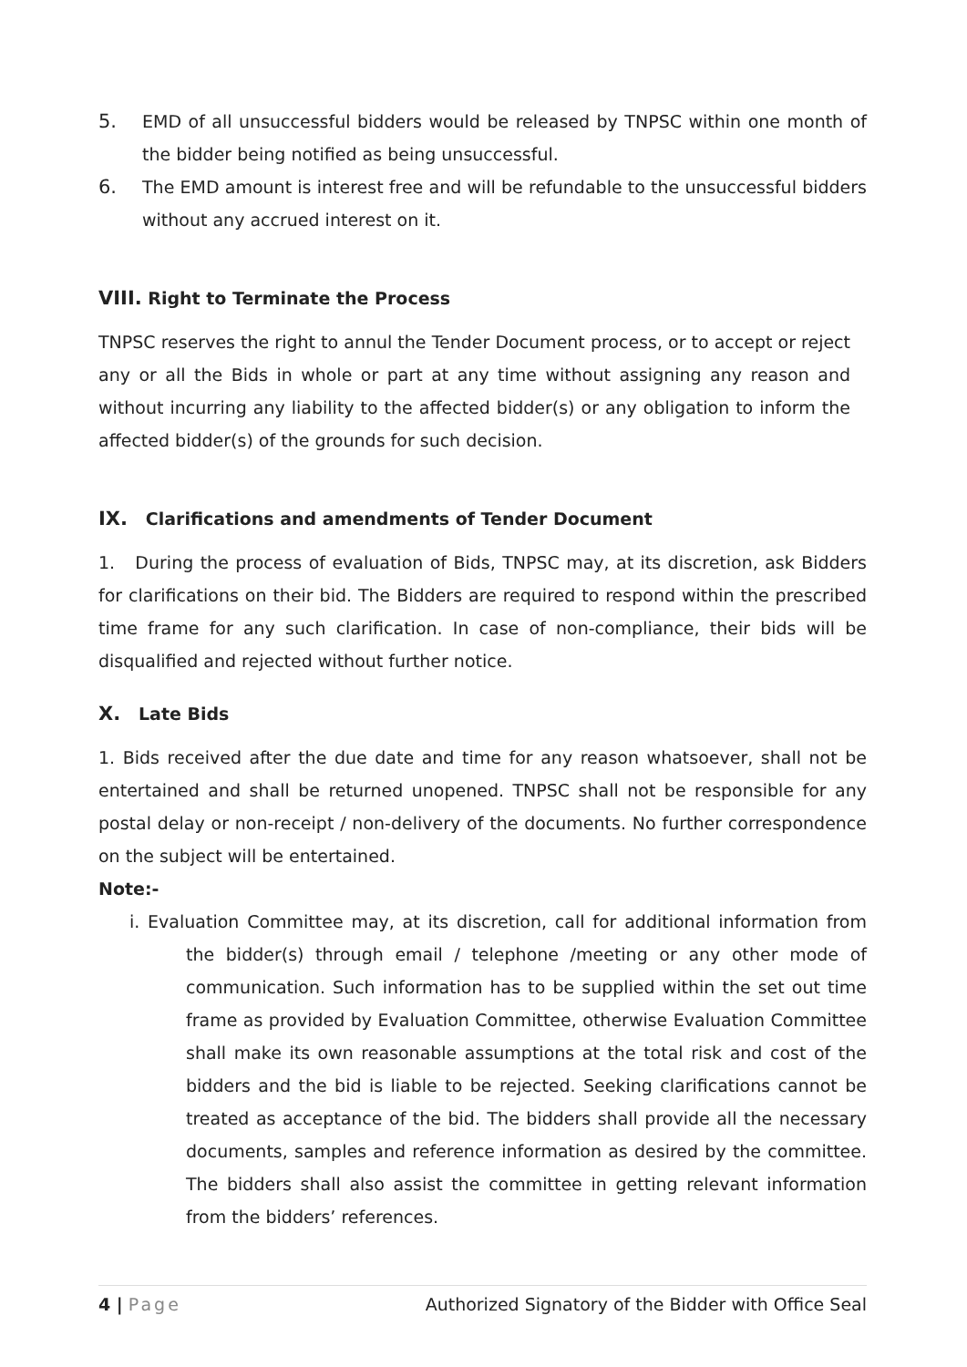5. EMD of all unsuccessful bidders would be released by TNPSC within one month of the bidder being notified as being unsuccessful.
6. The EMD amount is interest free and will be refundable to the unsuccessful bidders without any accrued interest on it.
VIII. Right to Terminate the Process
TNPSC reserves the right to annul the Tender Document process, or to accept or reject any or all the Bids in whole or part at any time without assigning any reason and without incurring any liability to the affected bidder(s) or any obligation to inform the affected bidder(s) of the grounds for such decision.
IX. Clarifications and amendments of Tender Document
1. During the process of evaluation of Bids, TNPSC may, at its discretion, ask Bidders for clarifications on their bid. The Bidders are required to respond within the prescribed time frame for any such clarification. In case of non-compliance, their bids will be disqualified and rejected without further notice.
X. Late Bids
1. Bids received after the due date and time for any reason whatsoever, shall not be entertained and shall be returned unopened. TNPSC shall not be responsible for any postal delay or non-receipt / non-delivery of the documents. No further correspondence on the subject will be entertained.
Note:-
i. Evaluation Committee may, at its discretion, call for additional information from the bidder(s) through email / telephone /meeting or any other mode of communication. Such information has to be supplied within the set out time frame as provided by Evaluation Committee, otherwise Evaluation Committee shall make its own reasonable assumptions at the total risk and cost of the bidders and the bid is liable to be rejected. Seeking clarifications cannot be treated as acceptance of the bid. The bidders shall provide all the necessary documents, samples and reference information as desired by the committee. The bidders shall also assist the committee in getting relevant information from the bidders’ references.
4 | Page Authorized Signatory of the Bidder with Office Seal